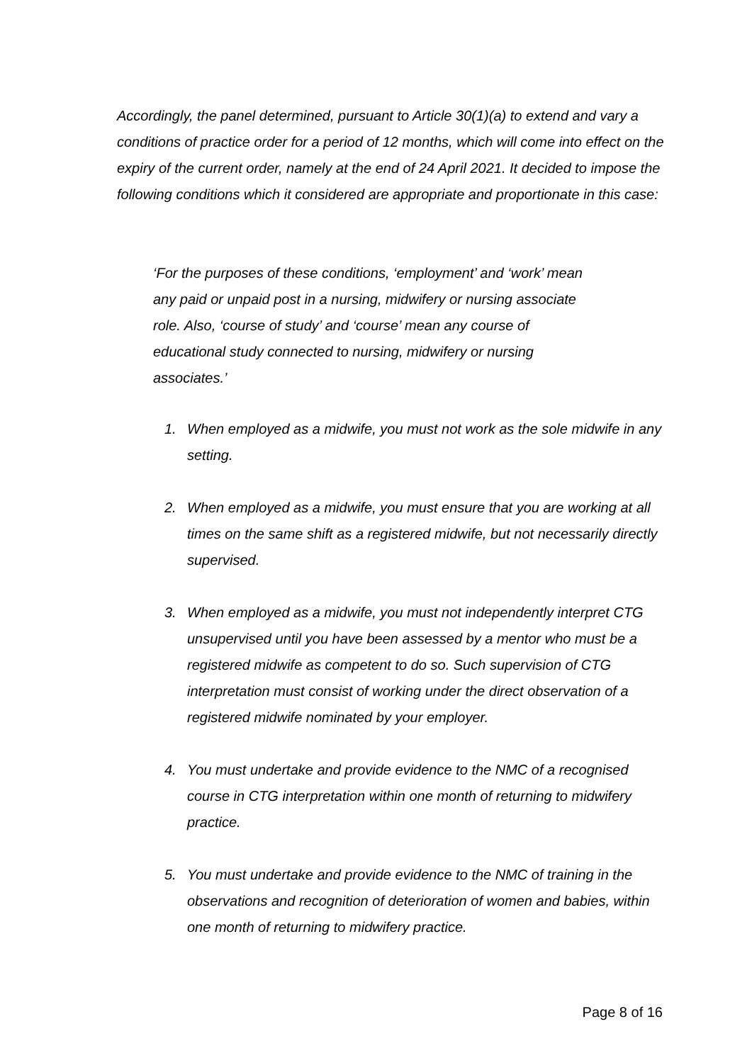Accordingly, the panel determined, pursuant to Article 30(1)(a) to extend and vary a conditions of practice order for a period of 12 months, which will come into effect on the expiry of the current order, namely at the end of 24 April 2021. It decided to impose the following conditions which it considered are appropriate and proportionate in this case:
‘For the purposes of these conditions, ‘employment’ and ‘work’ mean any paid or unpaid post in a nursing, midwifery or nursing associate role. Also, ‘course of study’ and ‘course’ mean any course of educational study connected to nursing, midwifery or nursing associates.’
1. When employed as a midwife, you must not work as the sole midwife in any setting.
2. When employed as a midwife, you must ensure that you are working at all times on the same shift as a registered midwife, but not necessarily directly supervised.
3. When employed as a midwife, you must not independently interpret CTG unsupervised until you have been assessed by a mentor who must be a registered midwife as competent to do so. Such supervision of CTG interpretation must consist of working under the direct observation of a registered midwife nominated by your employer.
4. You must undertake and provide evidence to the NMC of a recognised course in CTG interpretation within one month of returning to midwifery practice.
5. You must undertake and provide evidence to the NMC of training in the observations and recognition of deterioration of women and babies, within one month of returning to midwifery practice.
Page 8 of 16